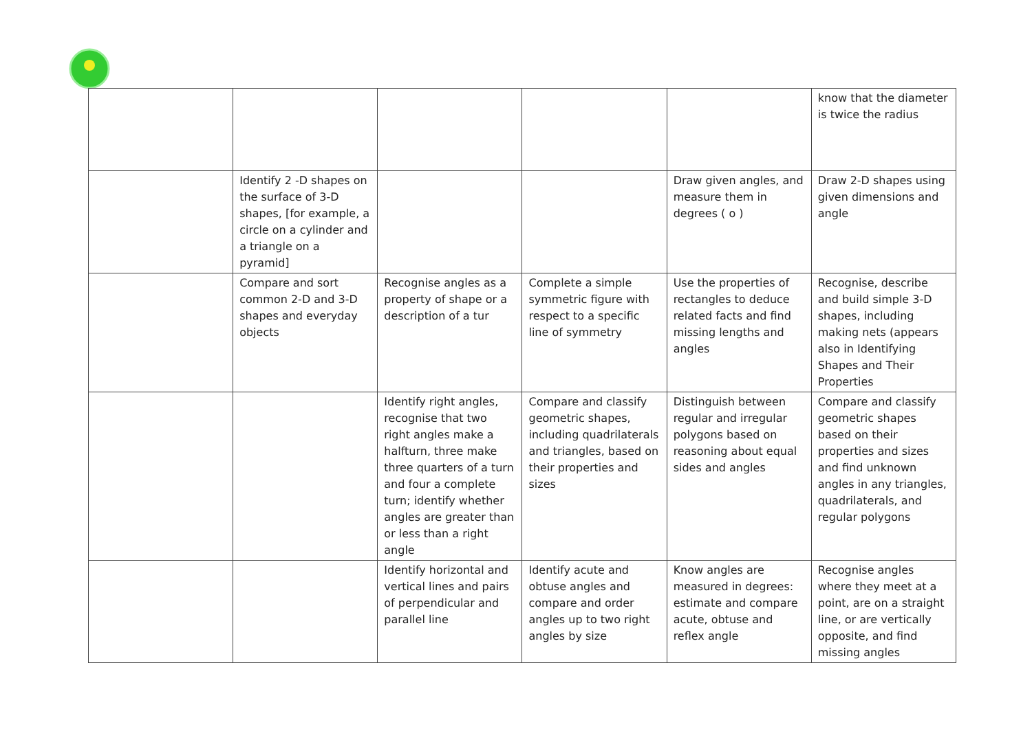| | | | | | know that the diameter is twice the radius |
| | Identify 2 -D shapes on the surface of 3-D shapes, [for example, a circle on a cylinder and a triangle on a pyramid] | | | Draw given angles, and measure them in degrees ( o ) | Draw 2-D shapes using given dimensions and angle |
| | Compare and sort common 2-D and 3-D shapes and everyday objects | Recognise angles as a property of shape or a description of a tur | Complete a simple symmetric figure with respect to a specific line of symmetry | Use the properties of rectangles to deduce related facts and find missing lengths and angles | Recognise, describe and build simple 3-D shapes, including making nets (appears also in Identifying Shapes and Their Properties |
| | | Identify right angles, recognise that two right angles make a halfturn, three make three quarters of a turn and four a complete turn; identify whether angles are greater than or less than a right angle | Compare and classify geometric shapes, including quadrilaterals and triangles, based on their properties and sizes | Distinguish between regular and irregular polygons based on reasoning about equal sides and angles | Compare and classify geometric shapes based on their properties and sizes and find unknown angles in any triangles, quadrilaterals, and regular polygons |
| | | Identify horizontal and vertical lines and pairs of perpendicular and parallel line | Identify acute and obtuse angles and compare and order angles up to two right angles by size | Know angles are measured in degrees: estimate and compare acute, obtuse and reflex angle | Recognise angles where they meet at a point, are on a straight line, or are vertically opposite, and find missing angles |